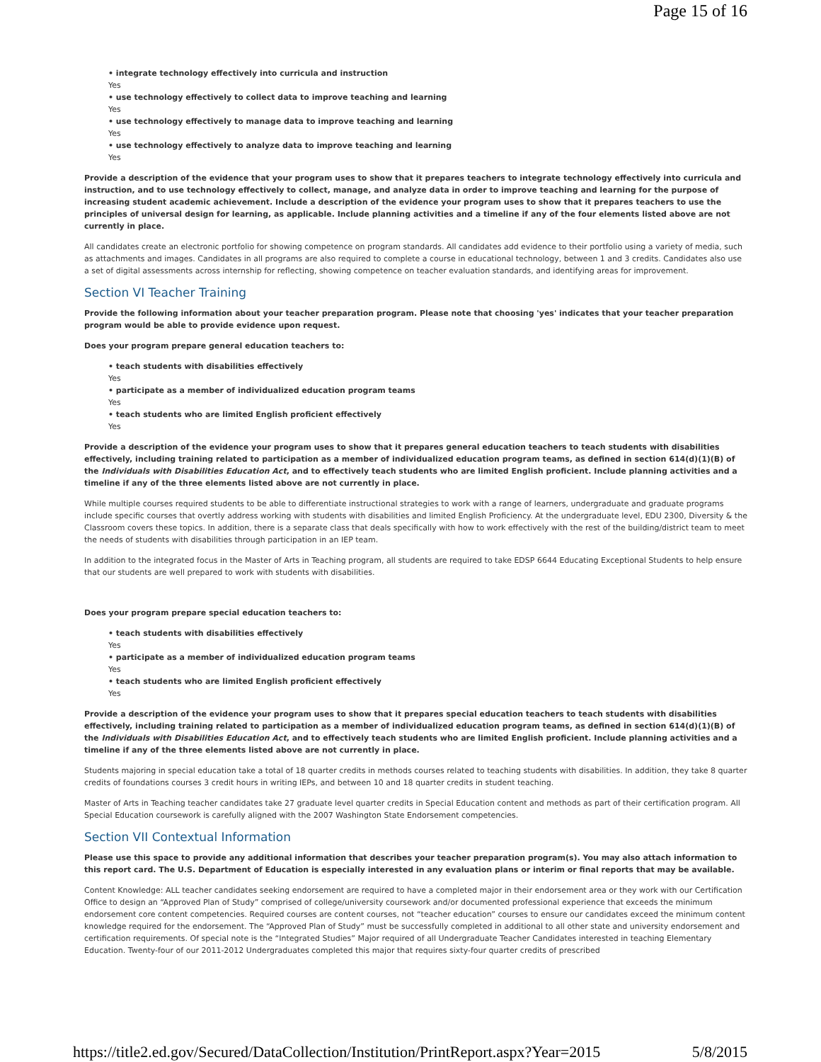Page 15 of 16
• integrate technology effectively into curricula and instruction
Yes
• use technology effectively to collect data to improve teaching and learning
Yes
• use technology effectively to manage data to improve teaching and learning
Yes
• use technology effectively to analyze data to improve teaching and learning
Yes
Provide a description of the evidence that your program uses to show that it prepares teachers to integrate technology effectively into curricula and instruction, and to use technology effectively to collect, manage, and analyze data in order to improve teaching and learning for the purpose of increasing student academic achievement. Include a description of the evidence your program uses to show that it prepares teachers to use the principles of universal design for learning, as applicable. Include planning activities and a timeline if any of the four elements listed above are not currently in place.
All candidates create an electronic portfolio for showing competence on program standards. All candidates add evidence to their portfolio using a variety of media, such as attachments and images. Candidates in all programs are also required to complete a course in educational technology, between 1 and 3 credits. Candidates also use a set of digital assessments across internship for reflecting, showing competence on teacher evaluation standards, and identifying areas for improvement.
Section VI Teacher Training
Provide the following information about your teacher preparation program. Please note that choosing 'yes' indicates that your teacher preparation program would be able to provide evidence upon request.
Does your program prepare general education teachers to:
• teach students with disabilities effectively
Yes
• participate as a member of individualized education program teams
Yes
• teach students who are limited English proficient effectively
Yes
Provide a description of the evidence your program uses to show that it prepares general education teachers to teach students with disabilities effectively, including training related to participation as a member of individualized education program teams, as defined in section 614(d)(1)(B) of the Individuals with Disabilities Education Act, and to effectively teach students who are limited English proficient. Include planning activities and a timeline if any of the three elements listed above are not currently in place.
While multiple courses required students to be able to differentiate instructional strategies to work with a range of learners, undergraduate and graduate programs include specific courses that overtly address working with students with disabilities and limited English Proficiency. At the undergraduate level, EDU 2300, Diversity & the Classroom covers these topics. In addition, there is a separate class that deals specifically with how to work effectively with the rest of the building/district team to meet the needs of students with disabilities through participation in an IEP team.
In addition to the integrated focus in the Master of Arts in Teaching program, all students are required to take EDSP 6644 Educating Exceptional Students to help ensure that our students are well prepared to work with students with disabilities.
Does your program prepare special education teachers to:
• teach students with disabilities effectively
Yes
• participate as a member of individualized education program teams
Yes
• teach students who are limited English proficient effectively
Yes
Provide a description of the evidence your program uses to show that it prepares special education teachers to teach students with disabilities effectively, including training related to participation as a member of individualized education program teams, as defined in section 614(d)(1)(B) of the Individuals with Disabilities Education Act, and to effectively teach students who are limited English proficient. Include planning activities and a timeline if any of the three elements listed above are not currently in place.
Students majoring in special education take a total of 18 quarter credits in methods courses related to teaching students with disabilities. In addition, they take 8 quarter credits of foundations courses 3 credit hours in writing IEPs, and between 10 and 18 quarter credits in student teaching.
Master of Arts in Teaching teacher candidates take 27 graduate level quarter credits in Special Education content and methods as part of their certification program. All Special Education coursework is carefully aligned with the 2007 Washington State Endorsement competencies.
Section VII Contextual Information
Please use this space to provide any additional information that describes your teacher preparation program(s). You may also attach information to this report card. The U.S. Department of Education is especially interested in any evaluation plans or interim or final reports that may be available.
Content Knowledge: ALL teacher candidates seeking endorsement are required to have a completed major in their endorsement area or they work with our Certification Office to design an “Approved Plan of Study” comprised of college/university coursework and/or documented professional experience that exceeds the minimum endorsement core content competencies. Required courses are content courses, not “teacher education” courses to ensure our candidates exceed the minimum content knowledge required for the endorsement. The “Approved Plan of Study” must be successfully completed in additional to all other state and university endorsement and certification requirements. Of special note is the “Integrated Studies” Major required of all Undergraduate Teacher Candidates interested in teaching Elementary Education. Twenty-four of our 2011-2012 Undergraduates completed this major that requires sixty-four quarter credits of prescribed
https://title2.ed.gov/Secured/DataCollection/Institution/PrintReport.aspx?Year=2015 5/8/2015